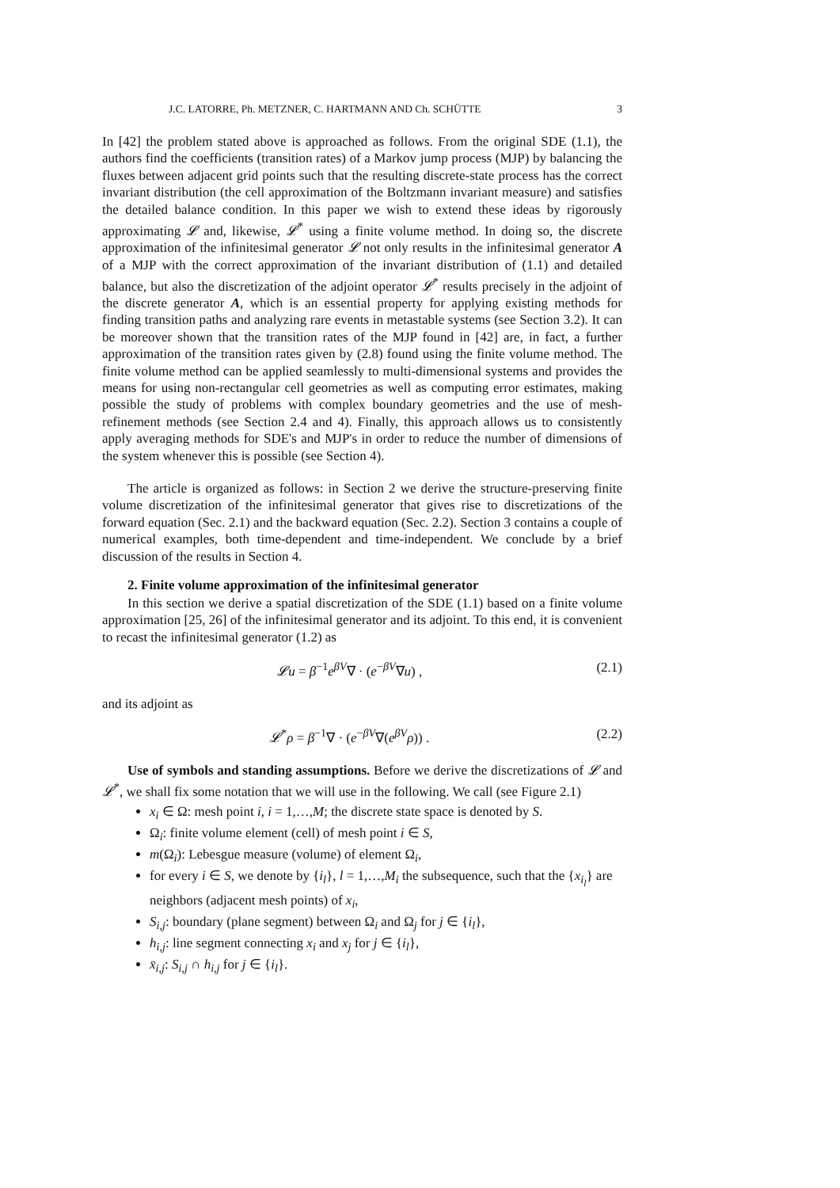J.C. LATORRE, Ph. METZNER, C. HARTMANN AND Ch. SCHÜTTE 3
In [42] the problem stated above is approached as follows. From the original SDE (1.1), the authors find the coefficients (transition rates) of a Markov jump process (MJP) by balancing the fluxes between adjacent grid points such that the resulting discrete-state process has the correct invariant distribution (the cell approximation of the Boltzmann invariant measure) and satisfies the detailed balance condition. In this paper we wish to extend these ideas by rigorously approximating 𝓛 and, likewise, 𝓛<sup>*</sup> using a finite volume method. In doing so, the discrete approximation of the infinitesimal generator 𝓛 not only results in the infinitesimal generator A of a MJP with the correct approximation of the invariant distribution of (1.1) and detailed balance, but also the discretization of the adjoint operator 𝓛<sup>*</sup> results precisely in the adjoint of the discrete generator A, which is an essential property for applying existing methods for finding transition paths and analyzing rare events in metastable systems (see Section 3.2). It can be moreover shown that the transition rates of the MJP found in [42] are, in fact, a further approximation of the transition rates given by (2.8) found using the finite volume method. The finite volume method can be applied seamlessly to multi-dimensional systems and provides the means for using non-rectangular cell geometries as well as computing error estimates, making possible the study of problems with complex boundary geometries and the use of mesh-refinement methods (see Section 2.4 and 4). Finally, this approach allows us to consistently apply averaging methods for SDE's and MJP's in order to reduce the number of dimensions of the system whenever this is possible (see Section 4).
The article is organized as follows: in Section 2 we derive the structure-preserving finite volume discretization of the infinitesimal generator that gives rise to discretizations of the forward equation (Sec. 2.1) and the backward equation (Sec. 2.2). Section 3 contains a couple of numerical examples, both time-dependent and time-independent. We conclude by a brief discussion of the results in Section 4.
2. Finite volume approximation of the infinitesimal generator
In this section we derive a spatial discretization of the SDE (1.1) based on a finite volume approximation [25, 26] of the infinitesimal generator and its adjoint. To this end, it is convenient to recast the infinitesimal generator (1.2) as
𝓛u = β<sup>−1</sup>e<sup>βV</sup>∇ · (e<sup>−βV</sup>∇u) , (2.1)
and its adjoint as
𝓛<sup>*</sup>ρ = β<sup>−1</sup>∇ · (e<sup>−βV</sup>∇(e<sup>βV</sup>ρ)) . (2.2)
Use of symbols and standing assumptions. Before we derive the discretizations of 𝓛 and 𝓛<sup>*</sup>, we shall fix some notation that we will use in the following. We call (see Figure 2.1)
x<sub>i</sub> ∈ Ω: mesh point i, i = 1,…,M; the discrete state space is denoted by S.
Ω<sub>i</sub>: finite volume element (cell) of mesh point i ∈ S,
m(Ω<sub>i</sub>): Lebesgue measure (volume) of element Ω<sub>i</sub>,
for every i ∈ S, we denote by {i<sub>l</sub>}, l = 1,…,M<sub>i</sub> the subsequence, such that the {x<sub>i<sub>l</sub></sub>} are neighbors (adjacent mesh points) of x<sub>i</sub>,
S<sub>i,j</sub>: boundary (plane segment) between Ω<sub>i</sub> and Ω<sub>j</sub> for j ∈ {i<sub>l</sub>},
h<sub>i,j</sub>: line segment connecting x<sub>i</sub> and x<sub>j</sub> for j ∈ {i<sub>l</sub>},
x̄<sub>i,j</sub>: S<sub>i,j</sub> ∩ h<sub>i,j</sub> for j ∈ {i<sub>l</sub>}.